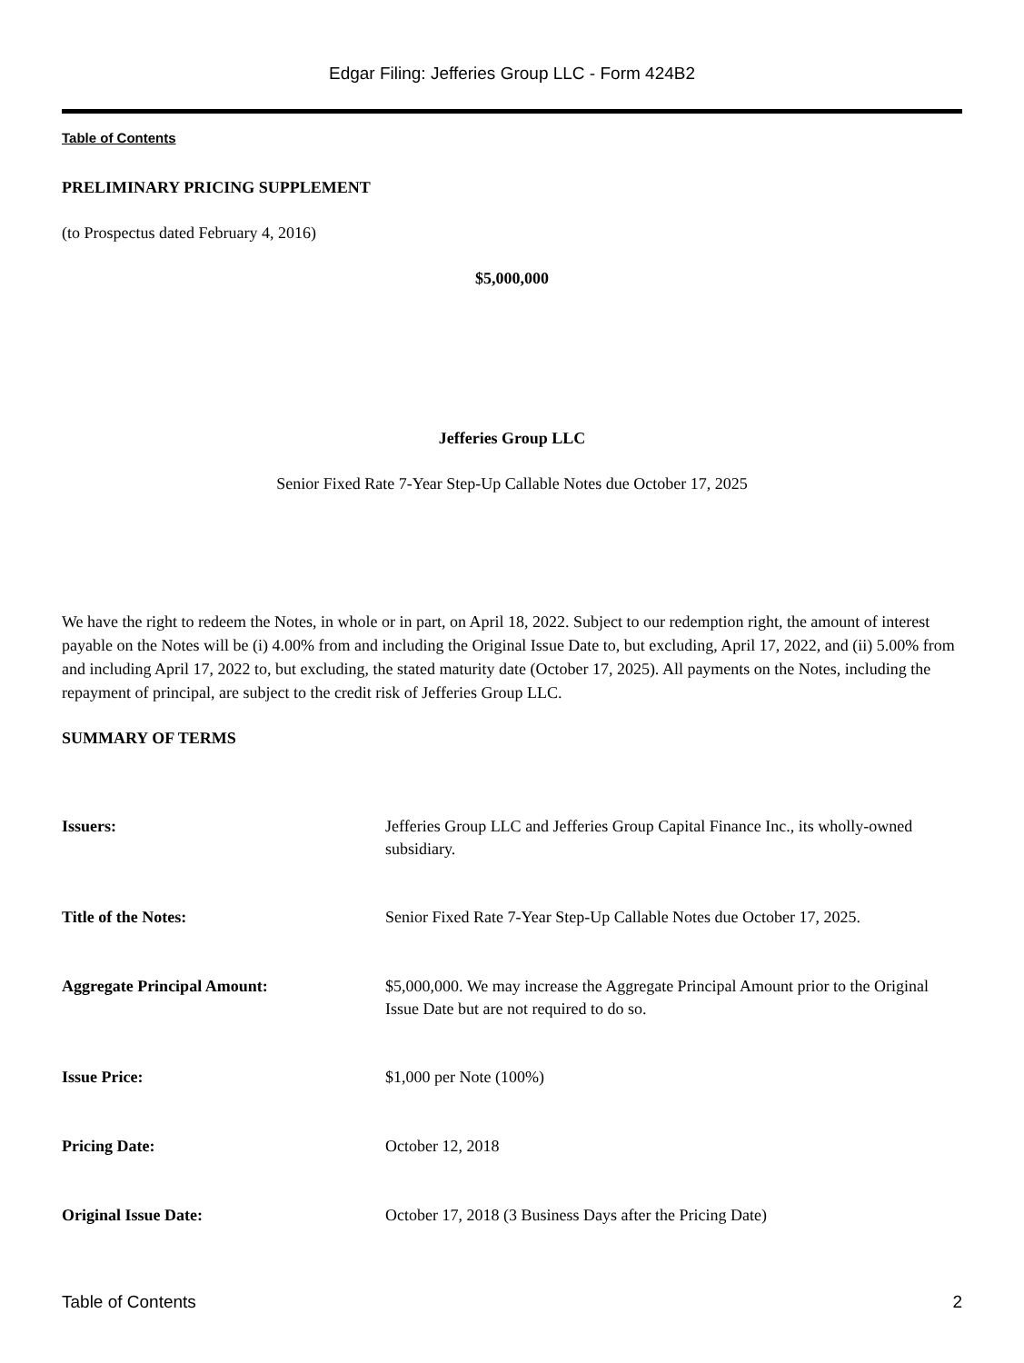Edgar Filing: Jefferies Group LLC - Form 424B2
Table of Contents
PRELIMINARY PRICING SUPPLEMENT
(to Prospectus dated February 4, 2016)
$5,000,000
Jefferies Group LLC
Senior Fixed Rate 7-Year Step-Up Callable Notes due October 17, 2025
We have the right to redeem the Notes, in whole or in part, on April 18, 2022. Subject to our redemption right, the amount of interest payable on the Notes will be (i) 4.00% from and including the Original Issue Date to, but excluding, April 17, 2022, and (ii) 5.00% from and including April 17, 2022 to, but excluding, the stated maturity date (October 17, 2025). All payments on the Notes, including the repayment of principal, are subject to the credit risk of Jefferies Group LLC.
SUMMARY OF TERMS
| Issuers: | Jefferies Group LLC and Jefferies Group Capital Finance Inc., its wholly-owned subsidiary. |
| Title of the Notes: | Senior Fixed Rate 7-Year Step-Up Callable Notes due October 17, 2025. |
| Aggregate Principal Amount: | $5,000,000. We may increase the Aggregate Principal Amount prior to the Original Issue Date but are not required to do so. |
| Issue Price: | $1,000 per Note (100%) |
| Pricing Date: | October 12, 2018 |
| Original Issue Date: | October 17, 2018 (3 Business Days after the Pricing Date) |
Table of Contents 2